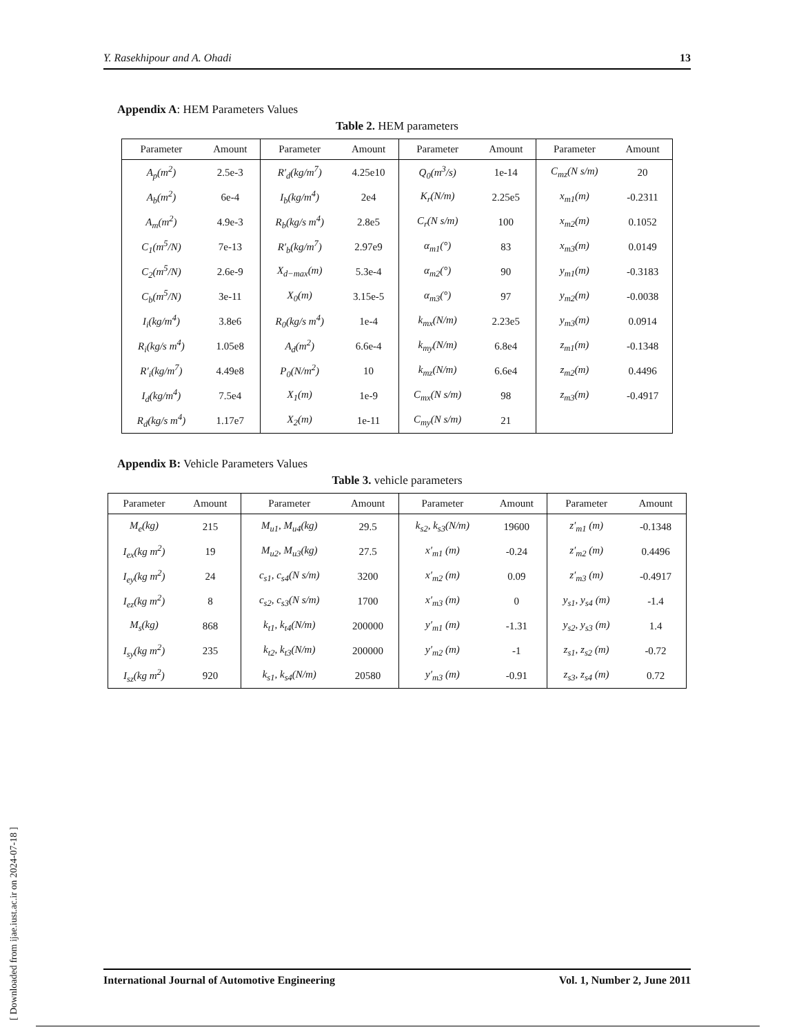Y. Rasekhipour and A. Ohadi 13
Appendix A: HEM Parameters Values
Table 2. HEM parameters
| Parameter | Amount | Parameter | Amount | Parameter | Amount | Parameter | Amount |
| --- | --- | --- | --- | --- | --- | --- | --- |
| A<sub>p</sub>(m<sup>2</sup>) | 2.5e-3 | R′<sub>d</sub>(kg/m<sup>7</sup>) | 4.25e10 | Q<sub>0</sub>(m<sup>3</sup>/s) | 1e-14 | C<sub>mz</sub>(N s/m) | 20 |
| A<sub>b</sub>(m<sup>2</sup>) | 6e-4 | I<sub>b</sub>(kg/m<sup>4</sup>) | 2e4 | K<sub>r</sub>(N/m) | 2.25e5 | x<sub>m1</sub>(m) | -0.2311 |
| A<sub>m</sub>(m<sup>2</sup>) | 4.9e-3 | R<sub>b</sub>(kg/s m<sup>4</sup>) | 2.8e5 | C<sub>r</sub>(N s/m) | 100 | x<sub>m2</sub>(m) | 0.1052 |
| C<sub>1</sub>(m<sup>5</sup>/N) | 7e-13 | R′<sub>b</sub>(kg/m<sup>7</sup>) | 2.97e9 | α<sub>m1</sub>(°) | 83 | x<sub>m3</sub>(m) | 0.0149 |
| C<sub>2</sub>(m<sup>5</sup>/N) | 2.6e-9 | X<sub>d−max</sub>(m) | 5.3e-4 | α<sub>m2</sub>(°) | 90 | y<sub>m1</sub>(m) | -0.3183 |
| C<sub>b</sub>(m<sup>5</sup>/N) | 3e-11 | X<sub>0</sub>(m) | 3.15e-5 | α<sub>m3</sub>(°) | 97 | y<sub>m2</sub>(m) | -0.0038 |
| I<sub>i</sub>(kg/m<sup>4</sup>) | 3.8e6 | R<sub>0</sub>(kg/s m<sup>4</sup>) | 1e-4 | k<sub>mx</sub>(N/m) | 2.23e5 | y<sub>m3</sub>(m) | 0.0914 |
| R<sub>i</sub>(kg/s m<sup>4</sup>) | 1.05e8 | A<sub>d</sub>(m<sup>2</sup>) | 6.6e-4 | k<sub>my</sub>(N/m) | 6.8e4 | z<sub>m1</sub>(m) | -0.1348 |
| R′<sub>i</sub>(kg/m<sup>7</sup>) | 4.49e8 | P<sub>0</sub>(N/m<sup>2</sup>) | 10 | k<sub>mz</sub>(N/m) | 6.6e4 | z<sub>m2</sub>(m) | 0.4496 |
| I<sub>d</sub>(kg/m<sup>4</sup>) | 7.5e4 | X<sub>1</sub>(m) | 1e-9 | C<sub>mx</sub>(N s/m) | 98 | z<sub>m3</sub>(m) | -0.4917 |
| R<sub>d</sub>(kg/s m<sup>4</sup>) | 1.17e7 | X<sub>2</sub>(m) | 1e-11 | C<sub>my</sub>(N s/m) | 21 | | |
Appendix B: Vehicle Parameters Values
Table 3. vehicle parameters
| Parameter | Amount | Parameter | Amount | Parameter | Amount | Parameter | Amount |
| --- | --- | --- | --- | --- | --- | --- | --- |
| M<sub>e</sub>(kg) | 215 | M<sub>u1</sub>, M<sub>u4</sub>(kg) | 29.5 | k<sub>s2</sub>, k<sub>s3</sub>(N/m) | 19600 | z′<sub>m1</sub> (m) | -0.1348 |
| I<sub>ex</sub>(kg m<sup>2</sup>) | 19 | M<sub>u2</sub>, M<sub>u3</sub>(kg) | 27.5 | x′<sub>m1</sub> (m) | -0.24 | z′<sub>m2</sub> (m) | 0.4496 |
| I<sub>ey</sub>(kg m<sup>2</sup>) | 24 | c<sub>s1</sub>, c<sub>s4</sub>(N s/m) | 3200 | x′<sub>m2</sub> (m) | 0.09 | z′<sub>m3</sub> (m) | -0.4917 |
| I<sub>ez</sub>(kg m<sup>2</sup>) | 8 | c<sub>s2</sub>, c<sub>s3</sub>(N s/m) | 1700 | x′<sub>m3</sub> (m) | 0 | y<sub>s1</sub>, y<sub>s4</sub> (m) | -1.4 |
| M<sub>s</sub>(kg) | 868 | k<sub>t1</sub>, k<sub>t4</sub>(N/m) | 200000 | y′<sub>m1</sub> (m) | -1.31 | y<sub>s2</sub>, y<sub>s3</sub> (m) | 1.4 |
| I<sub>sy</sub>(kg m<sup>2</sup>) | 235 | k<sub>t2</sub>, k<sub>t3</sub>(N/m) | 200000 | y′<sub>m2</sub> (m) | -1 | z<sub>s1</sub>, z<sub>s2</sub> (m) | -0.72 |
| I<sub>sz</sub>(kg m<sup>2</sup>) | 920 | k<sub>s1</sub>, k<sub>s4</sub>(N/m) | 20580 | y′<sub>m3</sub> (m) | -0.91 | z<sub>s3</sub>, z<sub>s4</sub> (m) | 0.72 |
[ Downloaded from ijae.iust.ac.ir on 2024-07-18 ]
International Journal of Automotive Engineering Vol. 1, Number 2, June 2011